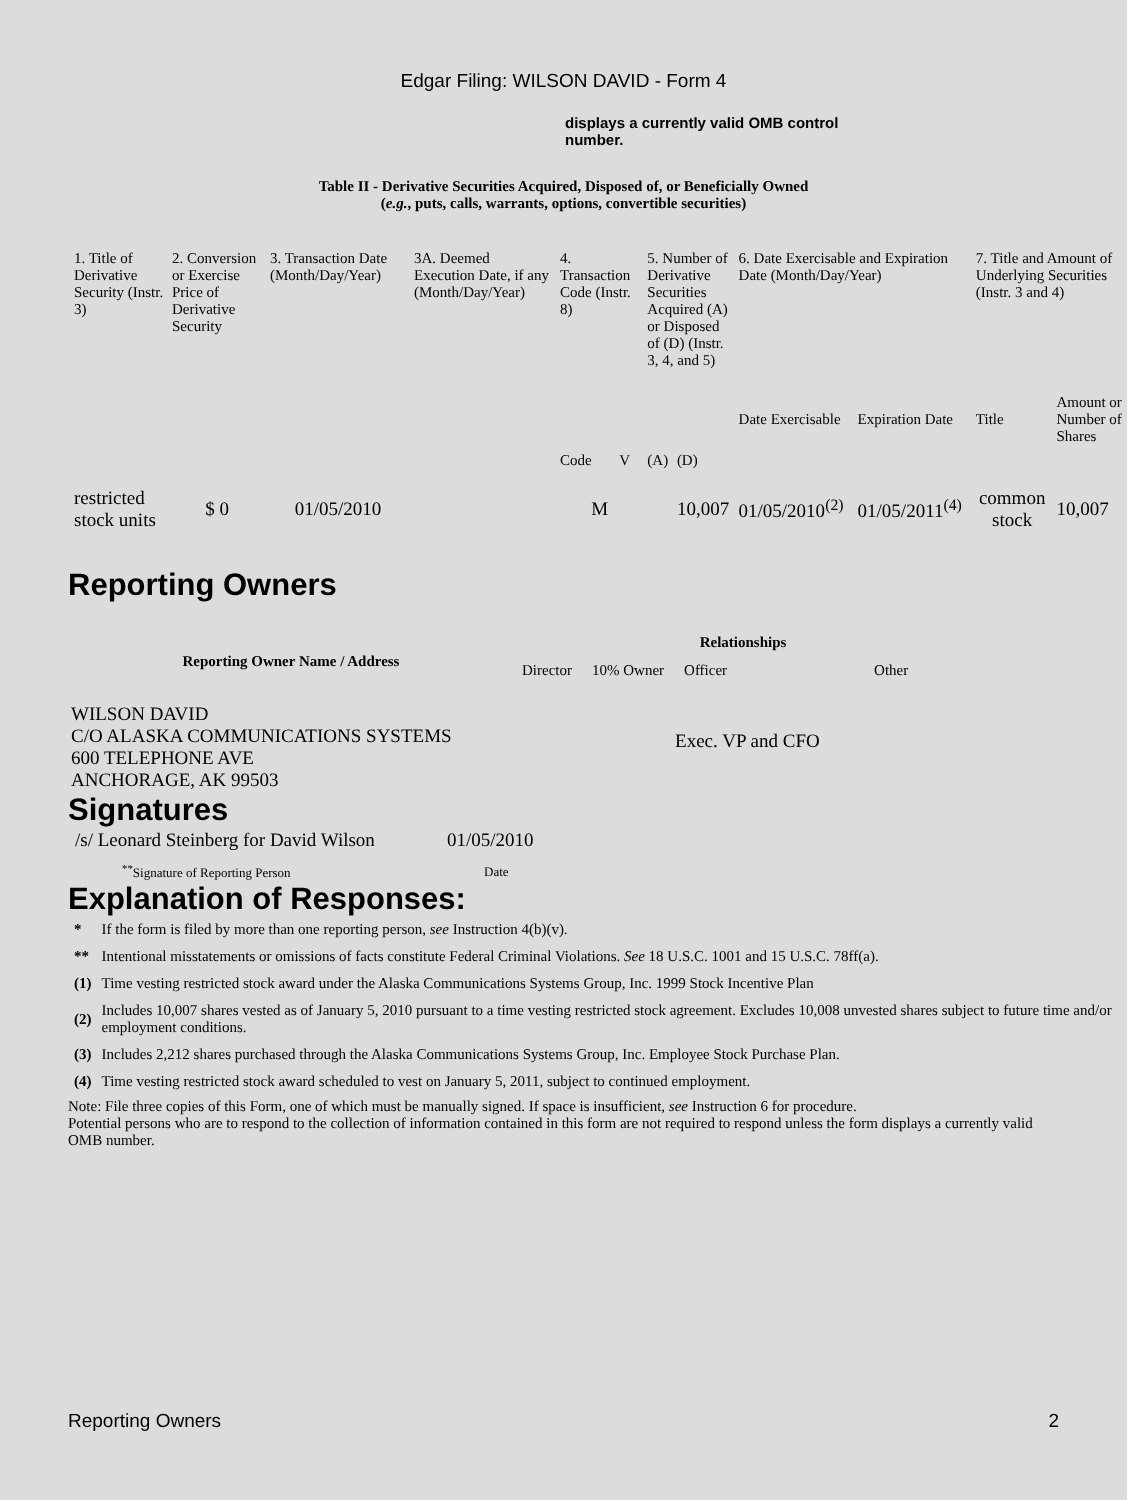Edgar Filing: WILSON DAVID - Form 4
displays a currently valid OMB control number.
Table II - Derivative Securities Acquired, Disposed of, or Beneficially Owned
(e.g., puts, calls, warrants, options, convertible securities)
| 1. Title of Derivative Security (Instr. 3) | 2. Conversion or Exercise Price of Derivative Security | 3. Transaction Date (Month/Day/Year) | 3A. Deemed Execution Date, if any (Month/Day/Year) | 4. Transaction Code (Instr. 8) | | 5. Number of Derivative Securities Acquired (A) or Disposed of (D) (Instr. 3, 4, and 5) | | 6. Date Exercisable and Expiration Date (Month/Day/Year) | | 7. Title and Amount of Underlying Securities (Instr. 3 and 4) | |
| --- | --- | --- | --- | --- | --- | --- | --- | --- | --- | --- | --- |
| | | | | Code | V | (A) | (D) | Date Exercisable | Expiration Date | Title | Amount or Number of Shares |
| restricted stock units | $ 0 | 01/05/2010 | | M | | | 10,007 | 01/05/2010<sup>(2)</sup> | 01/05/2011<sup>(4)</sup> | common stock | 10,007 |
Reporting Owners
| Reporting Owner Name / Address | Relationships | | | |
| --- | --- | --- | --- | --- |
| | Director | 10% Owner | Officer | Other |
| WILSON DAVID C/O ALASKA COMMUNICATIONS SYSTEMS 600 TELEPHONE AVE ANCHORAGE, AK 99503 | | | Exec. VP and CFO | |
Signatures
| /s/ Leonard Steinberg for David Wilson | 01/05/2010 |
| <sup>**</sup> Signature of Reporting Person | Date |
Explanation of Responses:
| * | If the form is filed by more than one reporting person, see Instruction 4(b)(v). |
| ** | Intentional misstatements or omissions of facts constitute Federal Criminal Violations. See 18 U.S.C. 1001 and 15 U.S.C. 78ff(a). |
| (1) | Time vesting restricted stock award under the Alaska Communications Systems Group, Inc. 1999 Stock Incentive Plan |
| (2) | Includes 10,007 shares vested as of January 5, 2010 pursuant to a time vesting restricted stock agreement. Excludes 10,008 unvested shares subject to future time and/or employment conditions. |
| (3) | Includes 2,212 shares purchased through the Alaska Communications Systems Group, Inc. Employee Stock Purchase Plan. |
| (4) | Time vesting restricted stock award scheduled to vest on January 5, 2011, subject to continued employment. |
Note: File three copies of this Form, one of which must be manually signed. If space is insufficient, see Instruction 6 for procedure.
Potential persons who are to respond to the collection of information contained in this form are not required to respond unless the form displays a currently valid OMB number.
Reporting Owners 2